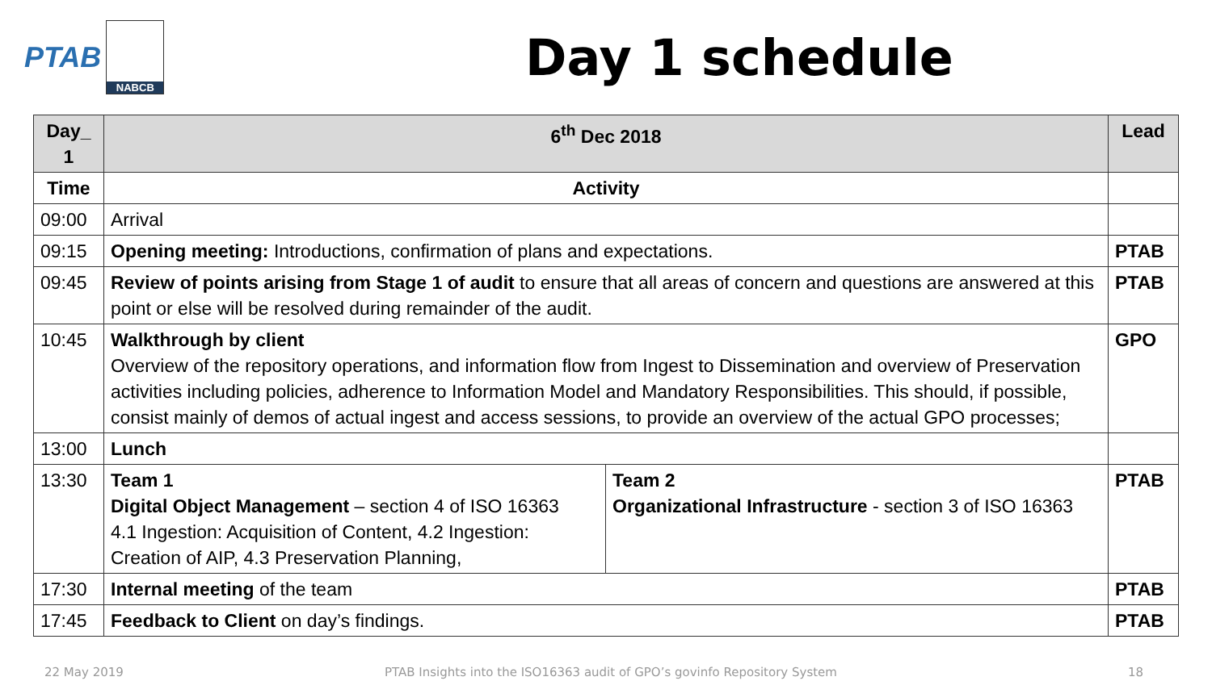PTAB
NABCB
Day 1 schedule
| Day_ 1 | 6<sup>th</sup> Dec 2018 | | Lead |
| --- | --- | --- | --- |
| Time | Activity | | |
| 09:00 | Arrival | | |
| 09:15 | Opening meeting: Introductions, confirmation of plans and expectations. | | PTAB |
| 09:45 | Review of points arising from Stage 1 of audit to ensure that all areas of concern and questions are answered at this point or else will be resolved during remainder of the audit. | | PTAB |
| 10:45 | Walkthrough by client Overview of the repository operations, and information flow from Ingest to Dissemination and overview of Preservation activities including policies, adherence to Information Model and Mandatory Responsibilities. This should, if possible, consist mainly of demos of actual ingest and access sessions, to provide an overview of the actual GPO processes; | | GPO |
| 13:00 | Lunch | | |
| 13:30 | Team 1 Digital Object Management – section 4 of ISO 16363 4.1 Ingestion: Acquisition of Content, 4.2 Ingestion: Creation of AIP, 4.3 Preservation Planning, | Team 2 Organizational Infrastructure - section 3 of ISO 16363 | PTAB |
| 17:30 | Internal meeting of the team | | PTAB |
| 17:45 | Feedback to Client on day’s findings. | | PTAB |
22 May 2019
PTAB Insights into the ISO16363 audit of GPO’s govinfo Repository System
18